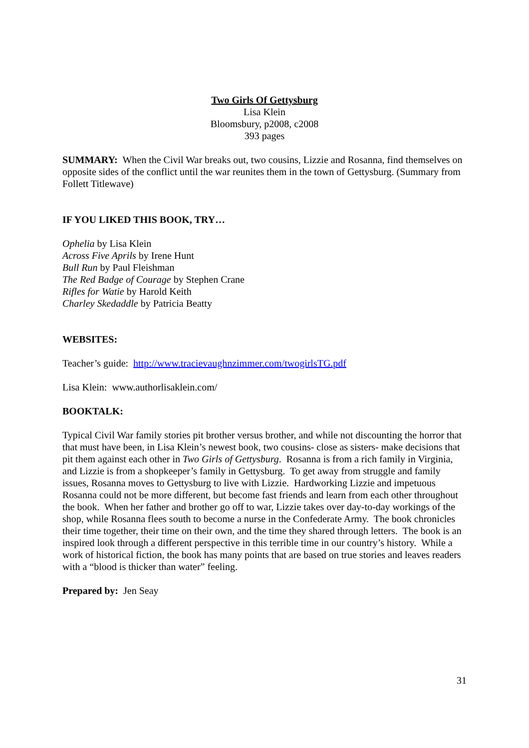Two Girls Of Gettysburg
Lisa Klein
Bloomsbury, p2008, c2008
393 pages
SUMMARY: When the Civil War breaks out, two cousins, Lizzie and Rosanna, find themselves on opposite sides of the conflict until the war reunites them in the town of Gettysburg. (Summary from Follett Titlewave)
IF YOU LIKED THIS BOOK, TRY…
Ophelia by Lisa Klein
Across Five Aprils by Irene Hunt
Bull Run by Paul Fleishman
The Red Badge of Courage by Stephen Crane
Rifles for Watie by Harold Keith
Charley Skedaddle by Patricia Beatty
WEBSITES:
Teacher’s guide: http://www.tracievaughnzimmer.com/twogirlsTG.pdf
Lisa Klein: www.authorlisaklein.com/
BOOKTALK:
Typical Civil War family stories pit brother versus brother, and while not discounting the horror that that must have been, in Lisa Klein’s newest book, two cousins- close as sisters- make decisions that pit them against each other in Two Girls of Gettysburg. Rosanna is from a rich family in Virginia, and Lizzie is from a shopkeeper’s family in Gettysburg. To get away from struggle and family issues, Rosanna moves to Gettysburg to live with Lizzie. Hardworking Lizzie and impetuous Rosanna could not be more different, but become fast friends and learn from each other throughout the book. When her father and brother go off to war, Lizzie takes over day-to-day workings of the shop, while Rosanna flees south to become a nurse in the Confederate Army. The book chronicles their time together, their time on their own, and the time they shared through letters. The book is an inspired look through a different perspective in this terrible time in our country’s history. While a work of historical fiction, the book has many points that are based on true stories and leaves readers with a “blood is thicker than water” feeling.
Prepared by: Jen Seay
31